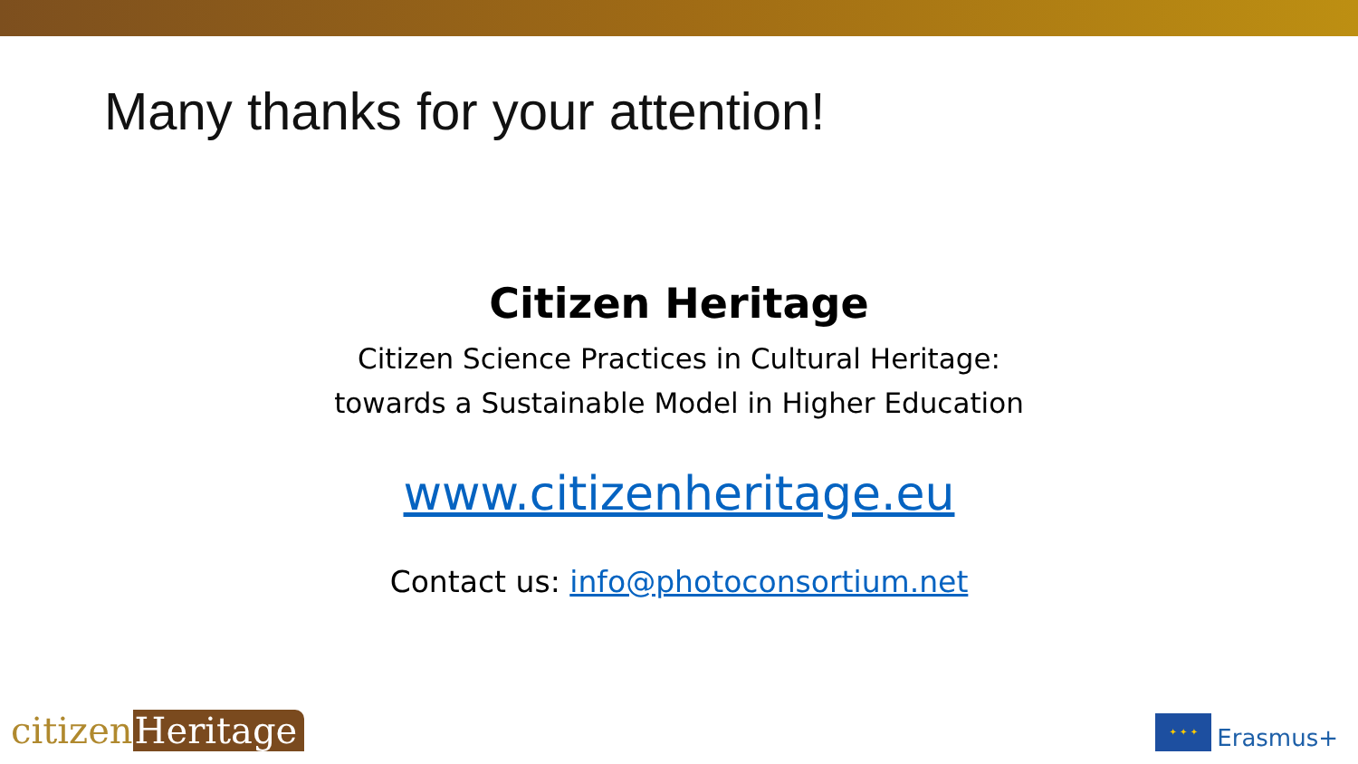Many thanks for your attention!
Citizen Heritage
Citizen Science Practices in Cultural Heritage:
towards a Sustainable Model in Higher Education
www.citizenheritage.eu
Contact us: info@photoconsortium.net
citizen Heritage
✦ ✦ ✦
Erasmus+